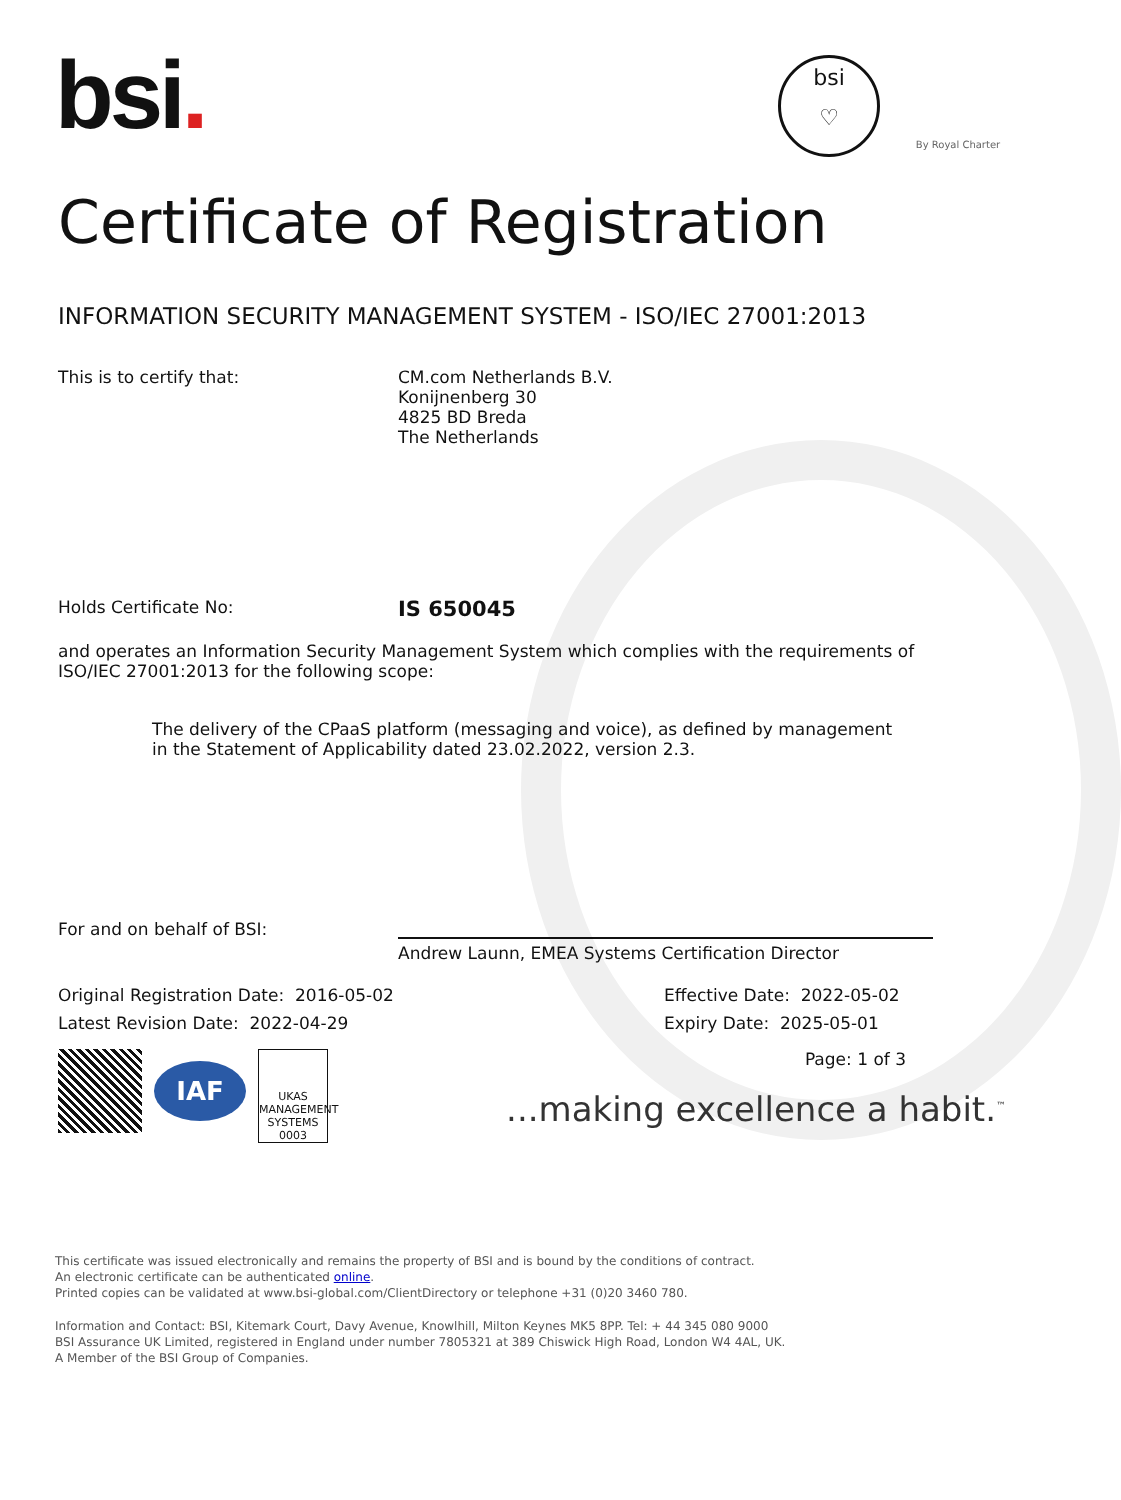bsi.
bsi
♡
By Royal Charter
Certificate of Registration
INFORMATION SECURITY MANAGEMENT SYSTEM - ISO/IEC 27001:2013
This is to certify that: CM.com Netherlands B.V.
Konijnenberg 30
4825 BD Breda
The Netherlands
Holds Certificate No:
IS 650045
and operates an Information Security Management System which complies with the requirements of ISO/IEC 27001:2013 for the following scope:
The delivery of the CPaaS platform (messaging and voice), as defined by management in the Statement of Applicability dated 23.02.2022, version 2.3.
For and on behalf of BSI:
Andrew Launn, EMEA Systems Certification Director
Original Registration Date: 2016-05-02
Latest Revision Date: 2022-04-29
Effective Date: 2022-05-02
Expiry Date: 2025-05-01
IAF
UKAS
MANAGEMENT SYSTEMS
0003
Page: 1 of 3
...making excellence a habit.<sup>™</sup>
This certificate was issued electronically and remains the property of BSI and is bound by the conditions of contract.
An electronic certificate can be authenticated online.
Printed copies can be validated at www.bsi-global.com/ClientDirectory or telephone +31 (0)20 3460 780.
Information and Contact: BSI, Kitemark Court, Davy Avenue, Knowlhill, Milton Keynes MK5 8PP. Tel: + 44 345 080 9000
BSI Assurance UK Limited, registered in England under number 7805321 at 389 Chiswick High Road, London W4 4AL, UK.
A Member of the BSI Group of Companies.